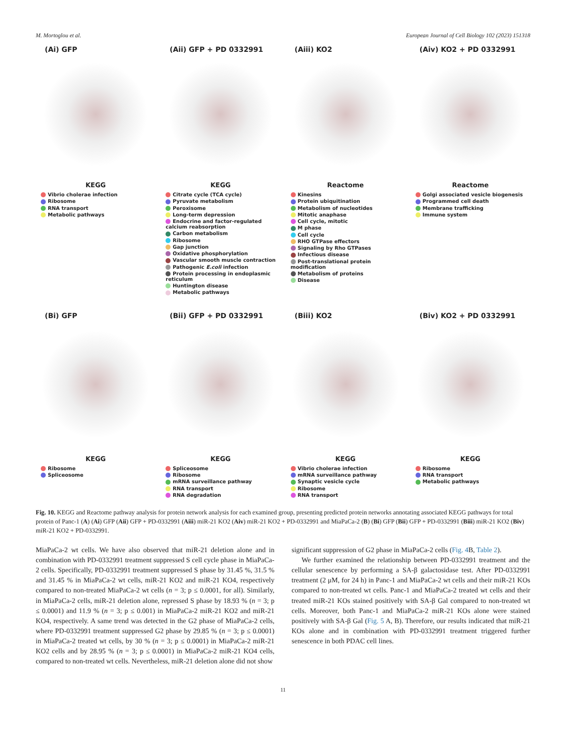M. Mortoglou et al. European Journal of Cell Biology 102 (2023) 151318
(Ai) GFP
KEGG
Vibrio cholerae infection
Ribosome
RNA transport
Metabolic pathways
(Aii) GFP + PD 0332991
KEGG
Citrate cycle (TCA cycle)
Pyruvate metabolism
Peroxisome
Long-term depression
Endocrine and factor-regulated calcium reabsorption
Carbon metabolism
Ribosome
Gap junction
Oxidative phosphorylation
Vascular smooth muscle contraction
Pathogenic E.coli infection
Protein processing in endoplasmic reticulum
Huntington disease
Metabolic pathways
(Aiii) KO2
Reactome
Kinesins
Protein ubiquitination
Metabolism of nucleotides
Mitotic anaphase
Cell cycle, mitotic
M phase
Cell cycle
RHO GTPase effectors
Signaling by Rho GTPases
Infectious disease
Post-translational protein modification
Metabolism of proteins
Disease
(Aiv) KO2 + PD 0332991
Reactome
Golgi associated vesicle biogenesis
Programmed cell death
Membrane trafficking
Immune system
(Bi) GFP
KEGG
Ribosome
Spliceosome
(Bii) GFP + PD 0332991
KEGG
Spliceosome
Ribosome
mRNA surveillance pathway
RNA transport
RNA degradation
(Biii) KO2
KEGG
Vibrio cholerae infection
mRNA surveillance pathway
Synaptic vesicle cycle
Ribosome
RNA transport
(Biv) KO2 + PD 0332991
KEGG
Ribosome
RNA transport
Metabolic pathways
Fig. 10. KEGG and Reactome pathway analysis for protein network analysis for each examined group, presenting predicted protein networks annotating associated KEGG pathways for total protein of Panc-1 (A) (Ai) GFP (Aii) GFP + PD-0332991 (Aiii) miR-21 KO2 (Aiv) miR-21 KO2 + PD-0332991 and MiaPaCa-2 (B) (Bi) GFP (Bii) GFP + PD-0332991 (Biii) miR-21 KO2 (Biv) miR-21 KO2 + PD-0332991.
MiaPaCa-2 wt cells. We have also observed that miR-21 deletion alone and in combination with PD-0332991 treatment suppressed S cell cycle phase in MiaPaCa-2 cells. Specifically, PD-0332991 treatment suppressed S phase by 31.45 %, 31.5 % and 31.45 % in MiaPaCa-2 wt cells, miR-21 KO2 and miR-21 KO4, respectively compared to non-treated MiaPaCa-2 wt cells (n = 3; p ≤ 0.0001, for all). Similarly, in MiaPaCa-2 cells, miR-21 deletion alone, repressed S phase by 18.93 % (n = 3; p ≤ 0.0001) and 11.9 % (n = 3; p ≤ 0.001) in MiaPaCa-2 miR-21 KO2 and miR-21 KO4, respectively. A same trend was detected in the G2 phase of MiaPaCa-2 cells, where PD-0332991 treatment suppressed G2 phase by 29.85 % (n = 3; p ≤ 0.0001) in MiaPaCa-2 treated wt cells, by 30 % (n = 3; p ≤ 0.0001) in MiaPaCa-2 miR-21 KO2 cells and by 28.95 % (n = 3; p ≤ 0.0001) in MiaPaCa-2 miR-21 KO4 cells, compared to non-treated wt cells. Nevertheless, miR-21 deletion alone did not show
significant suppression of G2 phase in MiaPaCa-2 cells (Fig. 4 B, Table 2).
We further examined the relationship between PD-0332991 treatment and the cellular senescence by performing a SA-β galactosidase test. After PD-0332991 treatment (2 μM, for 24 h) in Panc-1 and MiaPaCa-2 wt cells and their miR-21 KOs compared to non-treated wt cells. Panc-1 and MiaPaCa-2 treated wt cells and their treated miR-21 KOs stained positively with SA-β Gal compared to non-treated wt cells. Moreover, both Panc-1 and MiaPaCa-2 miR-21 KOs alone were stained positively with SA-β Gal (Fig. 5 A, B). Therefore, our results indicated that miR-21 KOs alone and in combination with PD-0332991 treatment triggered further senescence in both PDAC cell lines.
11